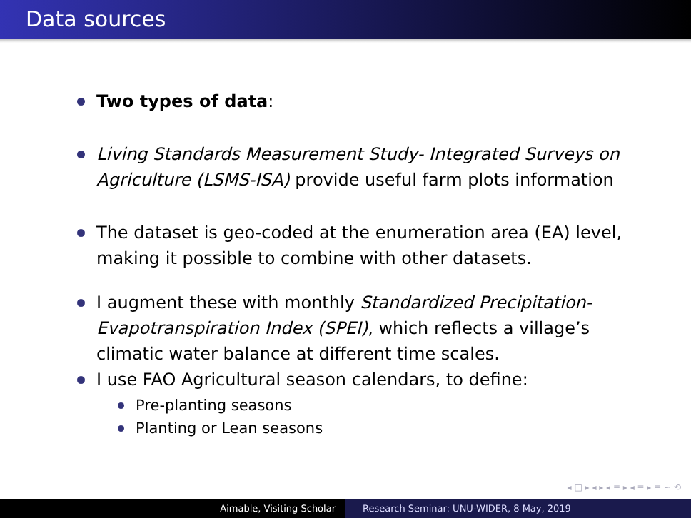Data sources
Two types of data:
Living Standards Measurement Study- Integrated Surveys on Agriculture (LSMS-ISA) provide useful farm plots information
The dataset is geo-coded at the enumeration area (EA) level, making it possible to combine with other datasets.
I augment these with monthly Standardized Precipitation-Evapotranspiration Index (SPEI), which reflects a village’s climatic water balance at different time scales.
I use FAO Agricultural season calendars, to define:
Pre-planting seasons
Planting or Lean seasons
◂ □ ▸ ◂ ▸ ◂ ≡ ▸ ◂ ≡ ▸ ≡ ∽ ⟲
Aimable, Visiting Scholar Research Seminar: UNU-WIDER, 8 May, 2019